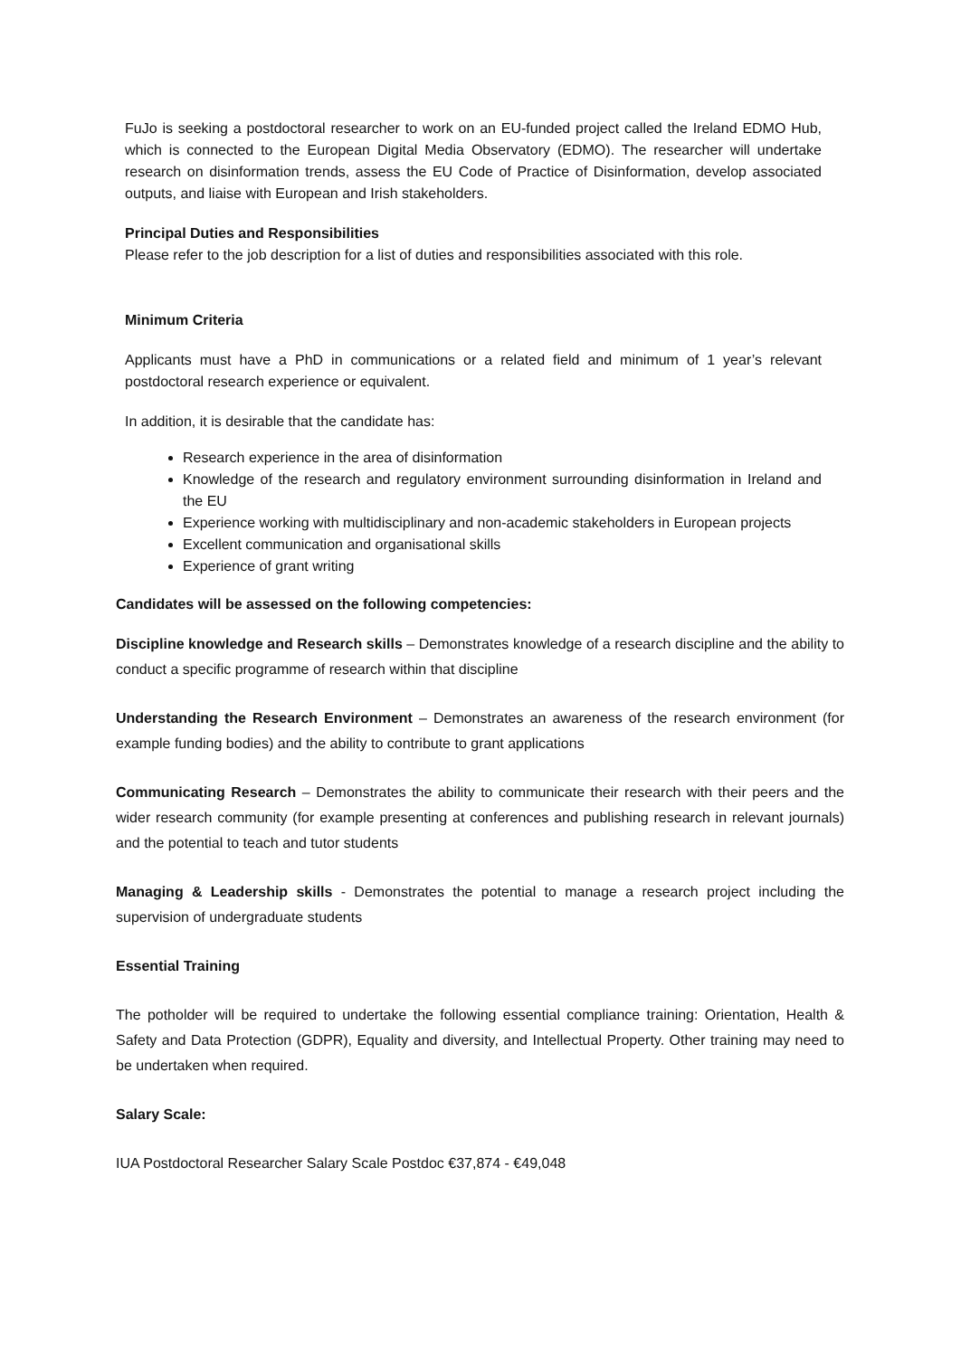FuJo is seeking a postdoctoral researcher to work on an EU-funded project called the Ireland EDMO Hub, which is connected to the European Digital Media Observatory (EDMO). The researcher will undertake research on disinformation trends, assess the EU Code of Practice of Disinformation, develop associated outputs, and liaise with European and Irish stakeholders.
Principal Duties and Responsibilities
Please refer to the job description for a list of duties and responsibilities associated with this role.
Minimum Criteria
Applicants must have a PhD in communications or a related field and minimum of 1 year’s relevant postdoctoral research experience or equivalent.
In addition, it is desirable that the candidate has:
Research experience in the area of disinformation
Knowledge of the research and regulatory environment surrounding disinformation in Ireland and the EU
Experience working with multidisciplinary and non-academic stakeholders in European projects
Excellent communication and organisational skills
Experience of grant writing
Candidates will be assessed on the following competencies:
Discipline knowledge and Research skills – Demonstrates knowledge of a research discipline and the ability to conduct a specific programme of research within that discipline
Understanding the Research Environment – Demonstrates an awareness of the research environment (for example funding bodies) and the ability to contribute to grant applications
Communicating Research – Demonstrates the ability to communicate their research with their peers and the wider research community (for example presenting at conferences and publishing research in relevant journals) and the potential to teach and tutor students
Managing & Leadership skills - Demonstrates the potential to manage a research project including the supervision of undergraduate students
Essential Training
The potholder will be required to undertake the following essential compliance training: Orientation, Health & Safety and Data Protection (GDPR), Equality and diversity, and Intellectual Property. Other training may need to be undertaken when required.
Salary Scale:
IUA Postdoctoral Researcher Salary Scale Postdoc €37,874 - €49,048